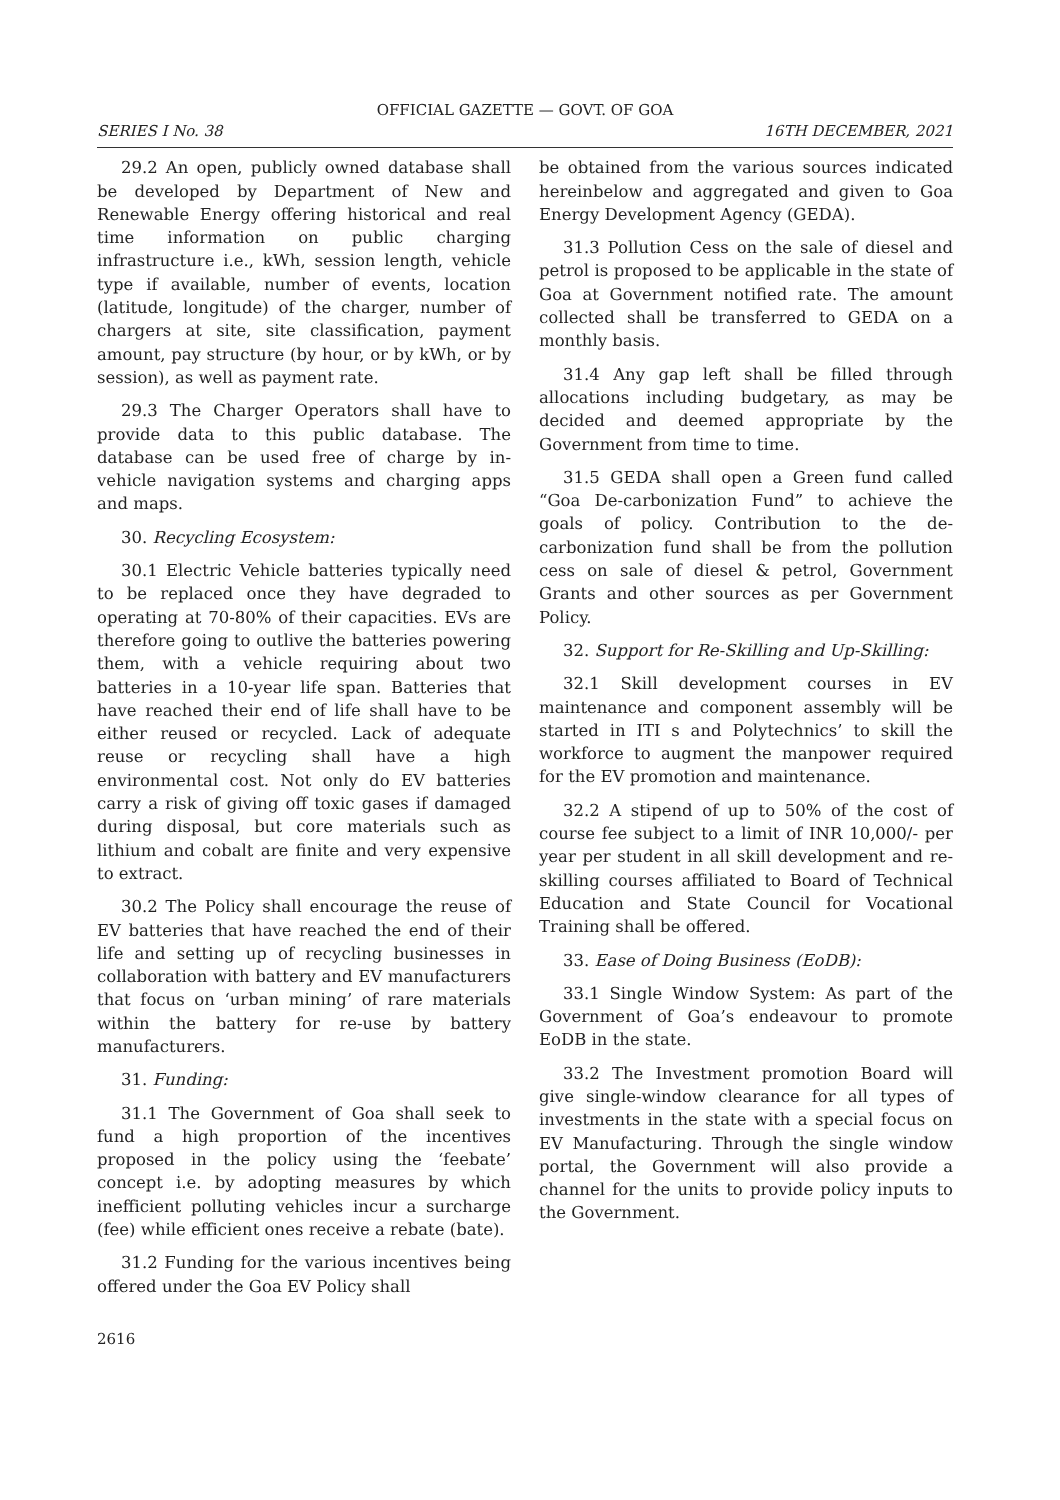OFFICIAL GAZETTE — GOVT. OF GOA
SERIES I No. 38 16TH DECEMBER, 2021
29.2 An open, publicly owned database shall be developed by Department of New and Renewable Energy offering historical and real time information on public charging infrastructure i.e., kWh, session length, vehicle type if available, number of events, location (latitude, longitude) of the charger, number of chargers at site, site classification, payment amount, pay structure (by hour, or by kWh, or by session), as well as payment rate.
29.3 The Charger Operators shall have to provide data to this public database. The database can be used free of charge by in-vehicle navigation systems and charging apps and maps.
30. Recycling Ecosystem:
30.1 Electric Vehicle batteries typically need to be replaced once they have degraded to operating at 70-80% of their capacities. EVs are therefore going to outlive the batteries powering them, with a vehicle requiring about two batteries in a 10-year life span. Batteries that have reached their end of life shall have to be either reused or recycled. Lack of adequate reuse or recycling shall have a high environmental cost. Not only do EV batteries carry a risk of giving off toxic gases if damaged during disposal, but core materials such as lithium and cobalt are finite and very expensive to extract.
30.2 The Policy shall encourage the reuse of EV batteries that have reached the end of their life and setting up of recycling businesses in collaboration with battery and EV manufacturers that focus on ‘urban mining’ of rare materials within the battery for re-use by battery manufacturers.
31. Funding:
31.1 The Government of Goa shall seek to fund a high proportion of the incentives proposed in the policy using the ‘feebate’ concept i.e. by adopting measures by which inefficient polluting vehicles incur a surcharge (fee) while efficient ones receive a rebate (bate).
31.2 Funding for the various incentives being offered under the Goa EV Policy shall
be obtained from the various sources indicated hereinbelow and aggregated and given to Goa Energy Development Agency (GEDA).
31.3 Pollution Cess on the sale of diesel and petrol is proposed to be applicable in the state of Goa at Government notified rate. The amount collected shall be transferred to GEDA on a monthly basis.
31.4 Any gap left shall be filled through allocations including budgetary, as may be decided and deemed appropriate by the Government from time to time.
31.5 GEDA shall open a Green fund called “Goa De-carbonization Fund” to achieve the goals of policy. Contribution to the de-carbonization fund shall be from the pollution cess on sale of diesel & petrol, Government Grants and other sources as per Government Policy.
32. Support for Re-Skilling and Up-Skilling:
32.1 Skill development courses in EV maintenance and component assembly will be started in ITI s and Polytechnics’ to skill the workforce to augment the manpower required for the EV promotion and maintenance.
32.2 A stipend of up to 50% of the cost of course fee subject to a limit of INR 10,000/- per year per student in all skill development and re-skilling courses affiliated to Board of Technical Education and State Council for Vocational Training shall be offered.
33. Ease of Doing Business (EoDB):
33.1 Single Window System: As part of the Government of Goa’s endeavour to promote EoDB in the state.
33.2 The Investment promotion Board will give single-window clearance for all types of investments in the state with a special focus on EV Manufacturing. Through the single window portal, the Government will also provide a channel for the units to provide policy inputs to the Government.
2616